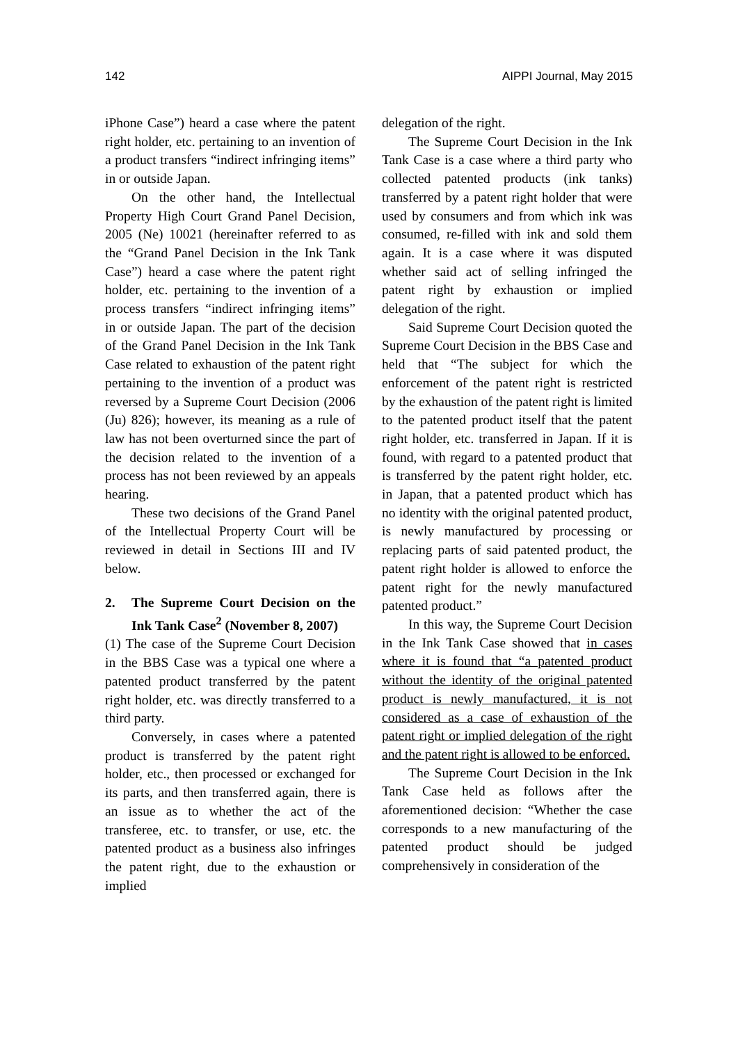142 AIPPI Journal, May 2015
iPhone Case”) heard a case where the patent right holder, etc. pertaining to an invention of a product transfers “indirect infringing items” in or outside Japan.
On the other hand, the Intellectual Property High Court Grand Panel Decision, 2005 (Ne) 10021 (hereinafter referred to as the “Grand Panel Decision in the Ink Tank Case”) heard a case where the patent right holder, etc. pertaining to the invention of a process transfers “indirect infringing items” in or outside Japan. The part of the decision of the Grand Panel Decision in the Ink Tank Case related to exhaustion of the patent right pertaining to the invention of a product was reversed by a Supreme Court Decision (2006 (Ju) 826); however, its meaning as a rule of law has not been overturned since the part of the decision related to the invention of a process has not been reviewed by an appeals hearing.
These two decisions of the Grand Panel of the Intellectual Property Court will be reviewed in detail in Sections III and IV below.
2. The Supreme Court Decision on the Ink Tank Case<sup>2</sup> (November 8, 2007)
(1) The case of the Supreme Court Decision in the BBS Case was a typical one where a patented product transferred by the patent right holder, etc. was directly transferred to a third party.
Conversely, in cases where a patented product is transferred by the patent right holder, etc., then processed or exchanged for its parts, and then transferred again, there is an issue as to whether the act of the transferee, etc. to transfer, or use, etc. the patented product as a business also infringes the patent right, due to the exhaustion or implied
delegation of the right.
The Supreme Court Decision in the Ink Tank Case is a case where a third party who collected patented products (ink tanks) transferred by a patent right holder that were used by consumers and from which ink was consumed, re-filled with ink and sold them again. It is a case where it was disputed whether said act of selling infringed the patent right by exhaustion or implied delegation of the right.
Said Supreme Court Decision quoted the Supreme Court Decision in the BBS Case and held that “The subject for which the enforcement of the patent right is restricted by the exhaustion of the patent right is limited to the patented product itself that the patent right holder, etc. transferred in Japan. If it is found, with regard to a patented product that is transferred by the patent right holder, etc. in Japan, that a patented product which has no identity with the original patented product, is newly manufactured by processing or replacing parts of said patented product, the patent right holder is allowed to enforce the patent right for the newly manufactured patented product.”
In this way, the Supreme Court Decision in the Ink Tank Case showed that in cases where it is found that “a patented product without the identity of the original patented product is newly manufactured, it is not considered as a case of exhaustion of the patent right or implied delegation of the right and the patent right is allowed to be enforced.
The Supreme Court Decision in the Ink Tank Case held as follows after the aforementioned decision: “Whether the case corresponds to a new manufacturing of the patented product should be judged comprehensively in consideration of the